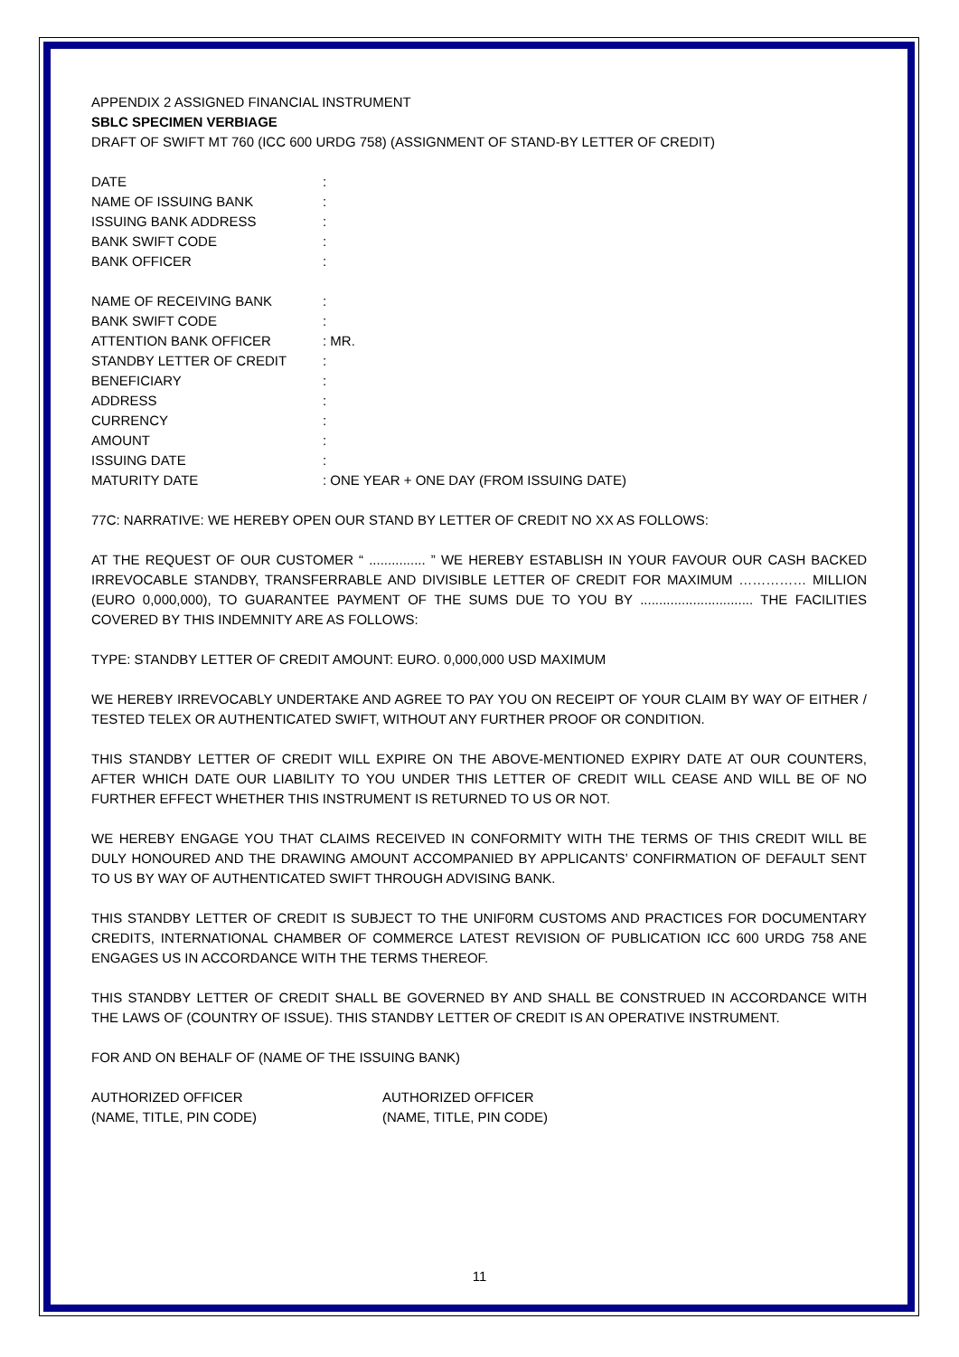APPENDIX 2 ASSIGNED FINANCIAL INSTRUMENT
SBLC SPECIMEN VERBIAGE
DRAFT OF SWIFT MT 760 (ICC 600 URDG 758) (ASSIGNMENT OF STAND-BY LETTER OF CREDIT)
DATE:
NAME OF ISSUING BANK:
ISSUING BANK ADDRESS:
BANK SWIFT CODE:
BANK OFFICER:
NAME OF RECEIVING BANK:
BANK SWIFT CODE:
ATTENTION BANK OFFICER: MR.
STANDBY LETTER OF CREDIT:
BENEFICIARY:
ADDRESS:
CURRENCY:
AMOUNT:
ISSUING DATE:
MATURITY DATE: ONE YEAR + ONE DAY (FROM ISSUING DATE)
77C: NARRATIVE: WE HEREBY OPEN OUR STAND BY LETTER OF CREDIT NO XX AS FOLLOWS:
AT THE REQUEST OF OUR CUSTOMER “ ............... ” WE HEREBY ESTABLISH IN YOUR FAVOUR OUR CASH BACKED IRREVOCABLE STANDBY, TRANSFERRABLE AND DIVISIBLE LETTER OF CREDIT FOR MAXIMUM …………… MILLION (EURO 0,000,000), TO GUARANTEE PAYMENT OF THE SUMS DUE TO YOU BY .............................. THE FACILITIES COVERED BY THIS INDEMNITY ARE AS FOLLOWS:
TYPE: STANDBY LETTER OF CREDIT AMOUNT: EURO. 0,000,000 USD MAXIMUM
WE HEREBY IRREVOCABLY UNDERTAKE AND AGREE TO PAY YOU ON RECEIPT OF YOUR CLAIM BY WAY OF EITHER / TESTED TELEX OR AUTHENTICATED SWIFT, WITHOUT ANY FURTHER PROOF OR CONDITION.
THIS STANDBY LETTER OF CREDIT WILL EXPIRE ON THE ABOVE-MENTIONED EXPIRY DATE AT OUR COUNTERS, AFTER WHICH DATE OUR LIABILITY TO YOU UNDER THIS LETTER OF CREDIT WILL CEASE AND WILL BE OF NO FURTHER EFFECT WHETHER THIS INSTRUMENT IS RETURNED TO US OR NOT.
WE HEREBY ENGAGE YOU THAT CLAIMS RECEIVED IN CONFORMITY WITH THE TERMS OF THIS CREDIT WILL BE DULY HONOURED AND THE DRAWING AMOUNT ACCOMPANIED BY APPLICANTS’ CONFIRMATION OF DEFAULT SENT TO US BY WAY OF AUTHENTICATED SWIFT THROUGH ADVISING BANK.
THIS STANDBY LETTER OF CREDIT IS SUBJECT TO THE UNIF0RM CUSTOMS AND PRACTICES FOR DOCUMENTARY CREDITS, INTERNATIONAL CHAMBER OF COMMERCE LATEST REVISION OF PUBLICATION ICC 600 URDG 758 ANE ENGAGES US IN ACCORDANCE WITH THE TERMS THEREOF.
THIS STANDBY LETTER OF CREDIT SHALL BE GOVERNED BY AND SHALL BE CONSTRUED IN ACCORDANCE WITH THE LAWS OF (COUNTRY OF ISSUE). THIS STANDBY LETTER OF CREDIT IS AN OPERATIVE INSTRUMENT.
FOR AND ON BEHALF OF (NAME OF THE ISSUING BANK)
AUTHORIZED OFFICER AUTHORIZED OFFICER
(NAME, TITLE, PIN CODE) (NAME, TITLE, PIN CODE)
11